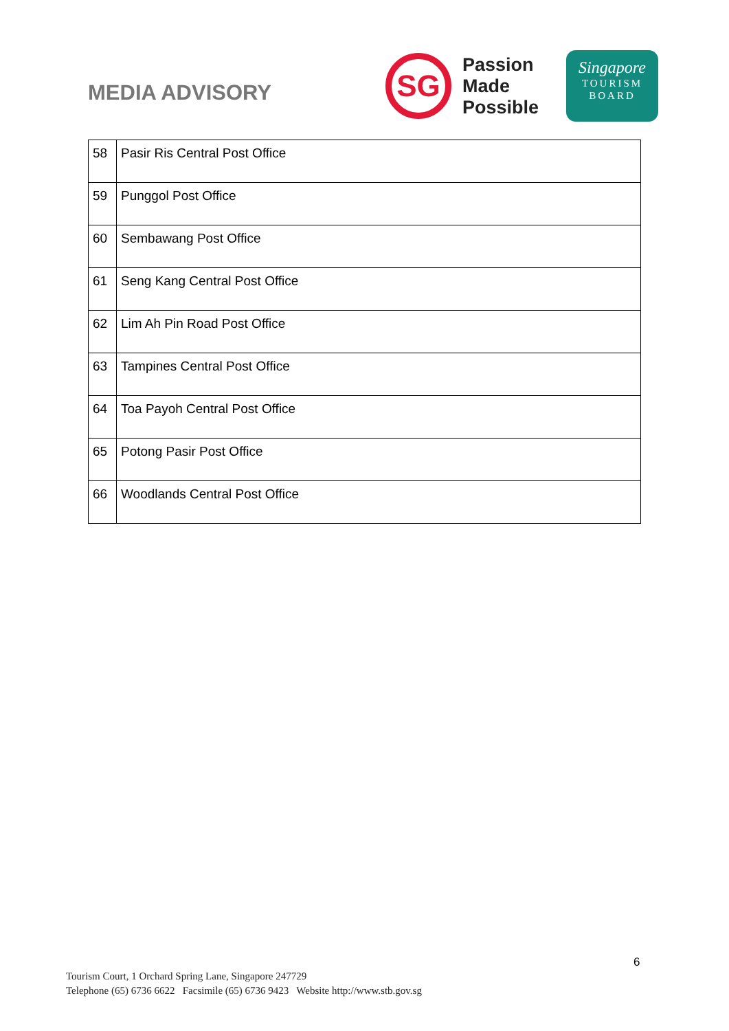MEDIA ADVISORY
SG
Passion
Made
Possible
Singapore
TOURISM
BOARD
| 58 | Pasir Ris Central Post Office |
| 59 | Punggol Post Office |
| 60 | Sembawang Post Office |
| 61 | Seng Kang Central Post Office |
| 62 | Lim Ah Pin Road Post Office |
| 63 | Tampines Central Post Office |
| 64 | Toa Payoh Central Post Office |
| 65 | Potong Pasir Post Office |
| 66 | Woodlands Central Post Office |
6
Tourism Court, 1 Orchard Spring Lane, Singapore 247729
Telephone (65) 6736 6622 Facsimile (65) 6736 9423 Website http://www.stb.gov.sg